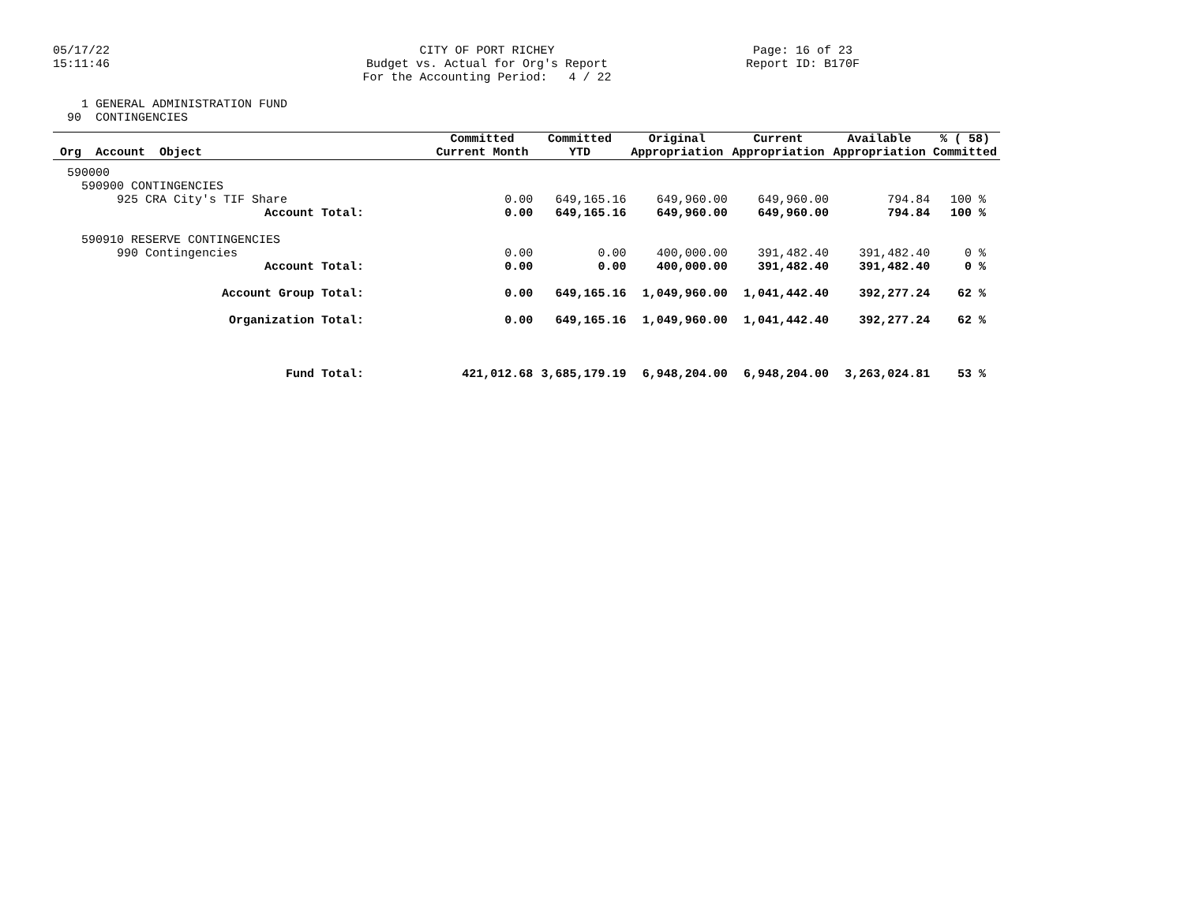05/17/22 15:11:46
CITY OF PORT RICHEY Budget vs. Actual for Org's Report For the Accounting Period: 4 / 22
Page: 16 of 23 Report ID: B170F
1 GENERAL ADMINISTRATION FUND 90 CONTINGENCIES
| Org Account Object | Committed | Committed | Original | Current | Available | % ( 58) |
| --- | --- | --- | --- | --- | --- | --- |
| | Current Month | YTD | Appropriation | Appropriation | Appropriation | Committed |
| 590000 | | | | | | |
| 590900 CONTINGENCIES | | | | | | |
| 925 CRA City's TIF Share | 0.00 | 649,165.16 | 649,960.00 | 649,960.00 | 794.84 | 100 % |
| Account Total: | 0.00 | 649,165.16 | 649,960.00 | 649,960.00 | 794.84 | 100 % |
| 590910 RESERVE CONTINGENCIES | | | | | | |
| 990 Contingencies | 0.00 | 0.00 | 400,000.00 | 391,482.40 | 391,482.40 | 0 % |
| Account Total: | 0.00 | 0.00 | 400,000.00 | 391,482.40 | 391,482.40 | 0 % |
| Account Group Total: | 0.00 | 649,165.16 | 1,049,960.00 | 1,041,442.40 | 392,277.24 | 62 % |
| Organization Total: | 0.00 | 649,165.16 | 1,049,960.00 | 1,041,442.40 | 392,277.24 | 62 % |
| Fund Total: | 421,012.68 | 3,685,179.19 | 6,948,204.00 | 6,948,204.00 | 3,263,024.81 | 53 % |